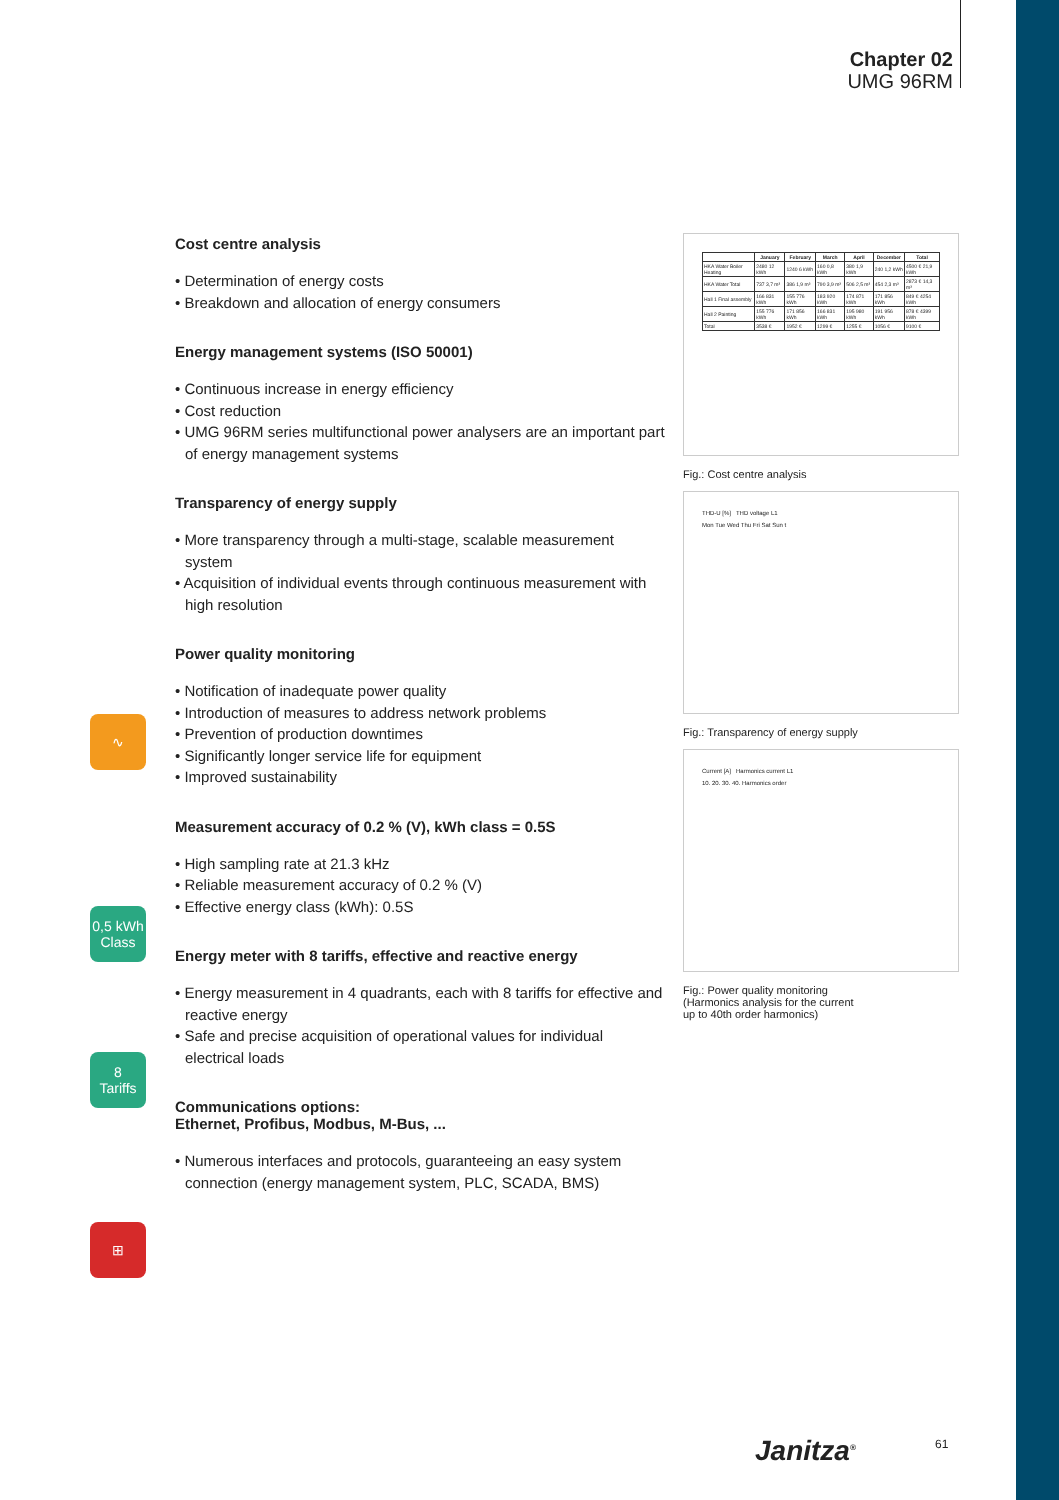Chapter 02
UMG 96RM
Cost centre analysis
• Determination of energy costs
• Breakdown and allocation of energy consumers
Energy management systems (ISO 50001)
• Continuous increase in energy efficiency
• Cost reduction
• UMG 96RM series multifunctional power analysers are an important part of energy management systems
Transparency of energy supply
• More transparency through a multi-stage, scalable measurement system
• Acquisition of individual events through continuous measurement with high resolution
Power quality monitoring
• Notification of inadequate power quality
• Introduction of measures to address network problems
• Prevention of production downtimes
• Significantly longer service life for equipment
• Improved sustainability
Measurement accuracy of 0.2 % (V), kWh class = 0.5S
• High sampling rate at 21.3 kHz
• Reliable measurement accuracy of 0.2 % (V)
• Effective energy class (kWh): 0.5S
Energy meter with 8 tariffs, effective and reactive energy
• Energy measurement in 4 quadrants, each with 8 tariffs for effective and reactive energy
• Safe and precise acquisition of operational values for individual electrical loads
Communications options:
Ethernet, Profibus, Modbus, M-Bus, ...
• Numerous interfaces and protocols, guaranteeing an easy system connection (energy management system, PLC, SCADA, BMS)
∿
0,5 kWh
Class
8
Tariffs
⊞
| | January | February | March | April | December | Total |
| --- | --- | --- | --- | --- | --- | --- |
| HKA Water Boiler Heating | 2480 12 kWh | 1240 6 kWh | 160 0,8 kWh | 380 1,9 kWh | 240 1,2 kWh | 4500 € 21,9 kWh |
| HKA Water Total | 737 3,7 m³ | 386 1,9 m³ | 790 3,9 m³ | 506 2,5 m³ | 454 2,3 m³ | 2873 € 14,3 m³ |
| Hall 1 Final assembly | 166 831 kWh | 155 776 kWh | 183 920 kWh | 174 871 kWh | 171 856 kWh | 849 € 4254 kWh |
| Hall 2 Painting | 155 776 kWh | 171 856 kWh | 166 831 kWh | 195 980 kWh | 191 956 kWh | 878 € 4399 kWh |
| Total | 3538 € | 1952 € | 1299 € | 1255 € | 1056 € | 9100 € |
Fig.: Cost centre analysis
THD-U [%] THD voltage L1
Mon Tue Wed Thu Fri Sat Sun t
Fig.: Transparency of energy supply
Current [A] Harmonics current L1
10. 20. 30. 40. Harmonics order
Fig.: Power quality monitoring
(Harmonics analysis for the current
up to 40th order harmonics)
Janitza<sup>®</sup> 61